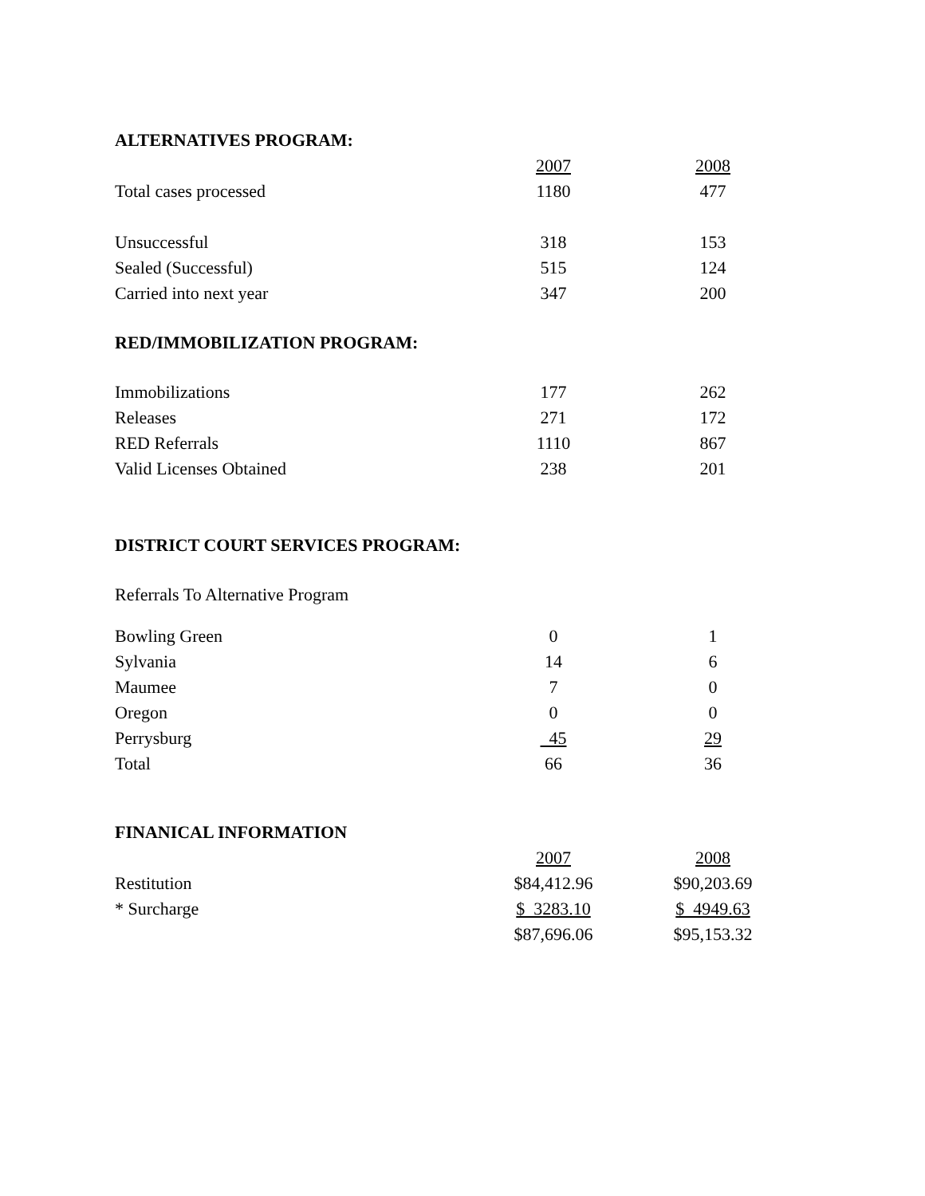ALTERNATIVES PROGRAM:
| | 2007 | | 2008 |
| Total cases processed | 1180 | | 477 |
| Unsuccessful | 318 | | 153 |
| Sealed (Successful) | 515 | | 124 |
| Carried into next year | 347 | | 200 |
RED/IMMOBILIZATION PROGRAM:
| Immobilizations | 177 | | 262 |
| Releases | 271 | | 172 |
| RED Referrals | 1110 | | 867 |
| Valid Licenses Obtained | 238 | | 201 |
DISTRICT COURT SERVICES PROGRAM:
Referrals To Alternative Program
| Bowling Green | 0 | | 1 |
| Sylvania | 14 | | 6 |
| Maumee | 7 | | 0 |
| Oregon | 0 | | 0 |
| Perrysburg | 45 | | 29 |
| Total | 66 | | 36 |
FINANICAL INFORMATION
| | 2007 | | 2008 |
| Restitution | $84,412.96 | | $90,203.69 |
| * Surcharge | $ 3283.10 | | $ 4949.63 |
| | $87,696.06 | | $95,153.32 |